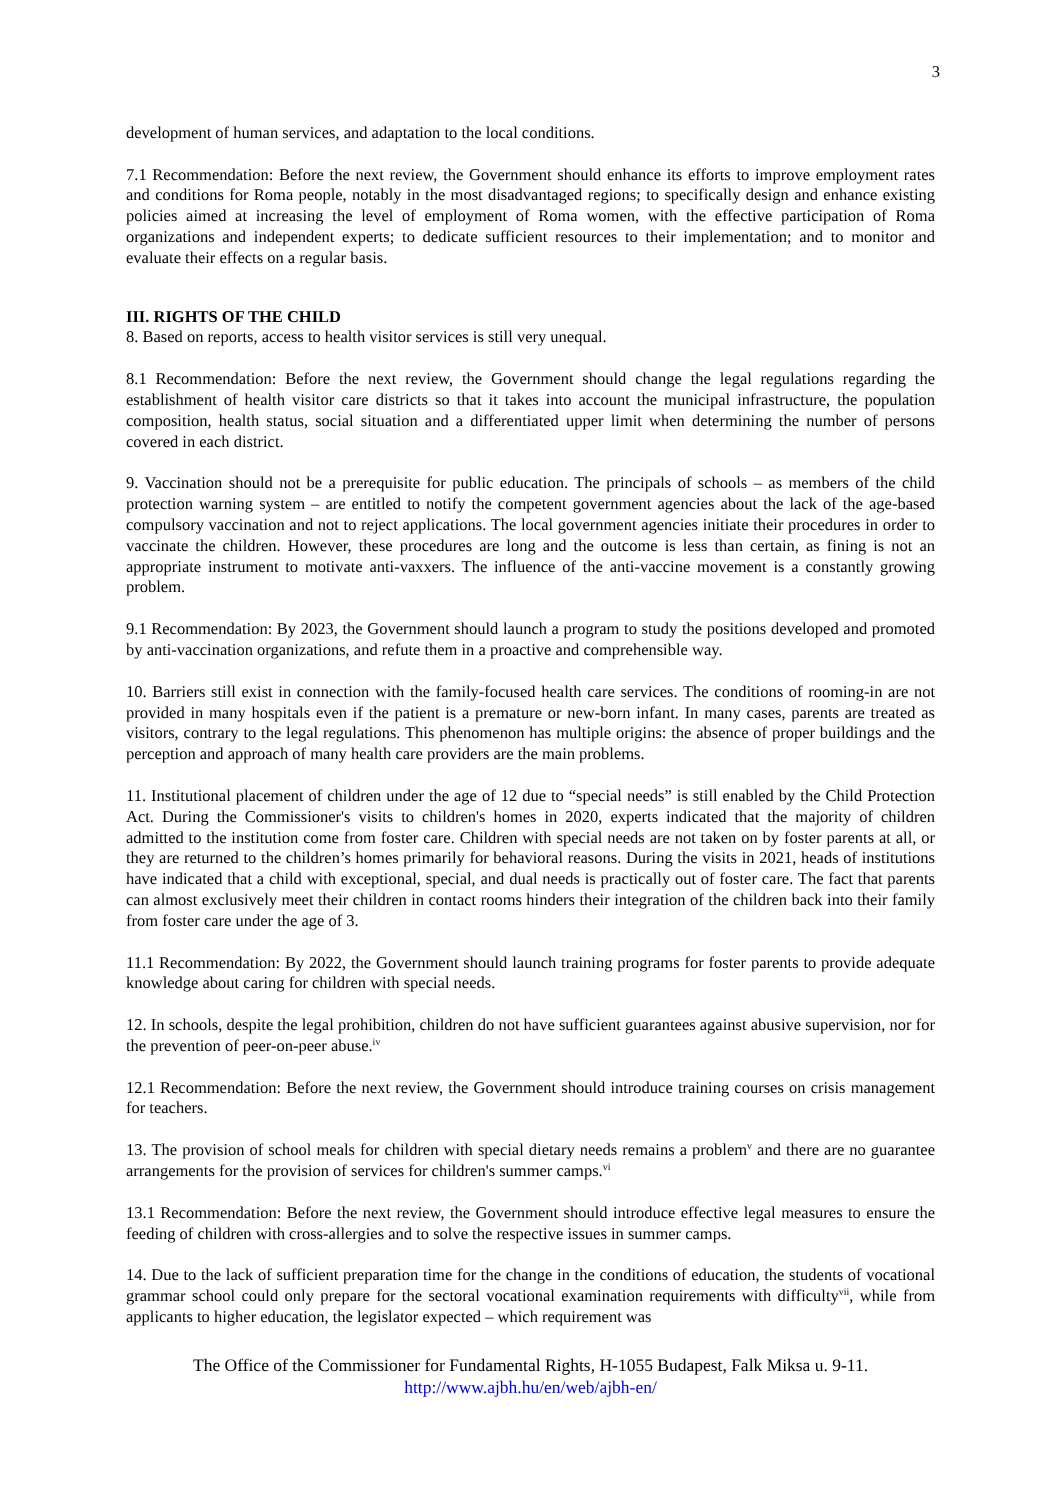3
development of human services, and adaptation to the local conditions.
7.1 Recommendation: Before the next review, the Government should enhance its efforts to improve employment rates and conditions for Roma people, notably in the most disadvantaged regions; to specifically design and enhance existing policies aimed at increasing the level of employment of Roma women, with the effective participation of Roma organizations and independent experts; to dedicate sufficient resources to their implementation; and to monitor and evaluate their effects on a regular basis.
III. RIGHTS OF THE CHILD
8. Based on reports, access to health visitor services is still very unequal.
8.1 Recommendation: Before the next review, the Government should change the legal regulations regarding the establishment of health visitor care districts so that it takes into account the municipal infrastructure, the population composition, health status, social situation and a differentiated upper limit when determining the number of persons covered in each district.
9. Vaccination should not be a prerequisite for public education. The principals of schools – as members of the child protection warning system – are entitled to notify the competent government agencies about the lack of the age-based compulsory vaccination and not to reject applications. The local government agencies initiate their procedures in order to vaccinate the children. However, these procedures are long and the outcome is less than certain, as fining is not an appropriate instrument to motivate anti-vaxxers. The influence of the anti-vaccine movement is a constantly growing problem.
9.1 Recommendation: By 2023, the Government should launch a program to study the positions developed and promoted by anti-vaccination organizations, and refute them in a proactive and comprehensible way.
10. Barriers still exist in connection with the family-focused health care services. The conditions of rooming-in are not provided in many hospitals even if the patient is a premature or new-born infant. In many cases, parents are treated as visitors, contrary to the legal regulations. This phenomenon has multiple origins: the absence of proper buildings and the perception and approach of many health care providers are the main problems.
11. Institutional placement of children under the age of 12 due to “special needs” is still enabled by the Child Protection Act. During the Commissioner's visits to children's homes in 2020, experts indicated that the majority of children admitted to the institution come from foster care. Children with special needs are not taken on by foster parents at all, or they are returned to the children’s homes primarily for behavioral reasons. During the visits in 2021, heads of institutions have indicated that a child with exceptional, special, and dual needs is practically out of foster care. The fact that parents can almost exclusively meet their children in contact rooms hinders their integration of the children back into their family from foster care under the age of 3.
11.1 Recommendation: By 2022, the Government should launch training programs for foster parents to provide adequate knowledge about caring for children with special needs.
12. In schools, despite the legal prohibition, children do not have sufficient guarantees against abusive supervision, nor for the prevention of peer-on-peer abuse.<sup>iv</sup>
12.1 Recommendation: Before the next review, the Government should introduce training courses on crisis management for teachers.
13. The provision of school meals for children with special dietary needs remains a problem<sup>v</sup> and there are no guarantee arrangements for the provision of services for children's summer camps.<sup>vi</sup>
13.1 Recommendation: Before the next review, the Government should introduce effective legal measures to ensure the feeding of children with cross-allergies and to solve the respective issues in summer camps.
14. Due to the lack of sufficient preparation time for the change in the conditions of education, the students of vocational grammar school could only prepare for the sectoral vocational examination requirements with difficulty<sup>vii</sup>, while from applicants to higher education, the legislator expected – which requirement was
The Office of the Commissioner for Fundamental Rights, H-1055 Budapest, Falk Miksa u. 9-11.
http://www.ajbh.hu/en/web/ajbh-en/